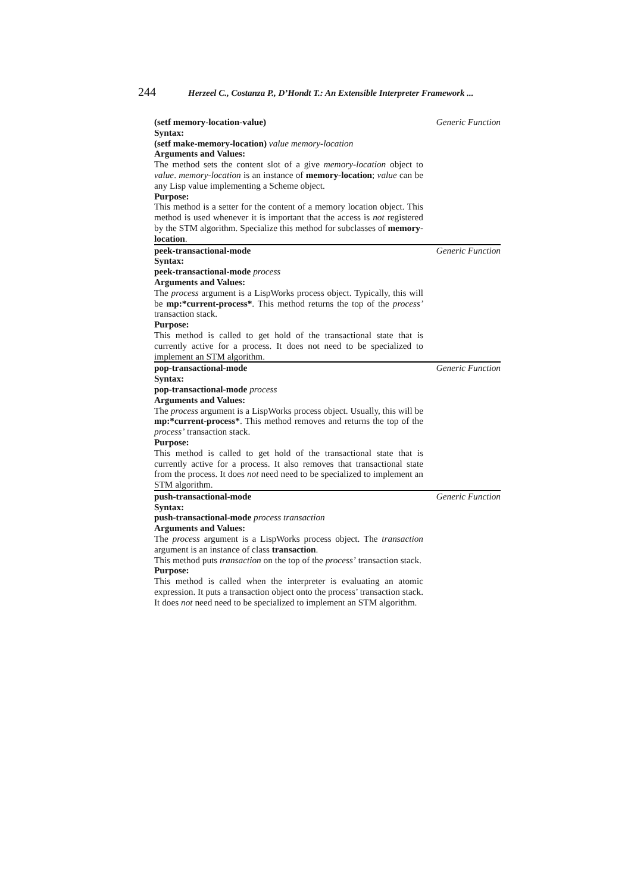244 Herzeel C., Costanza P., D’Hondt T.: An Extensible Interpreter Framework ...
(setf memory-location-value) Generic Function
Syntax:
(setf make-memory-location) value memory-location
Arguments and Values:
The method sets the content slot of a give memory-location object to value. memory-location is an instance of memory-location; value can be any Lisp value implementing a Scheme object.
Purpose:
This method is a setter for the content of a memory location object. This method is used whenever it is important that the access is not registered by the STM algorithm. Specialize this method for subclasses of memory-location.
peek-transactional-mode Generic Function
Syntax:
peek-transactional-mode process
Arguments and Values:
The process argument is a LispWorks process object. Typically, this will be mp:*current-process*. This method returns the top of the process’ transaction stack.
Purpose:
This method is called to get hold of the transactional state that is currently active for a process. It does not need to be specialized to implement an STM algorithm.
pop-transactional-mode Generic Function
Syntax:
pop-transactional-mode process
Arguments and Values:
The process argument is a LispWorks process object. Usually, this will be mp:*current-process*. This method removes and returns the top of the process’ transaction stack.
Purpose:
This method is called to get hold of the transactional state that is currently active for a process. It also removes that transactional state from the process. It does not need need to be specialized to implement an STM algorithm.
push-transactional-mode Generic Function
Syntax:
push-transactional-mode process transaction
Arguments and Values:
The process argument is a LispWorks process object. The transaction argument is an instance of class transaction.
This method puts transaction on the top of the process’ transaction stack.
Purpose:
This method is called when the interpreter is evaluating an atomic expression. It puts a transaction object onto the process’ transaction stack. It does not need need to be specialized to implement an STM algorithm.